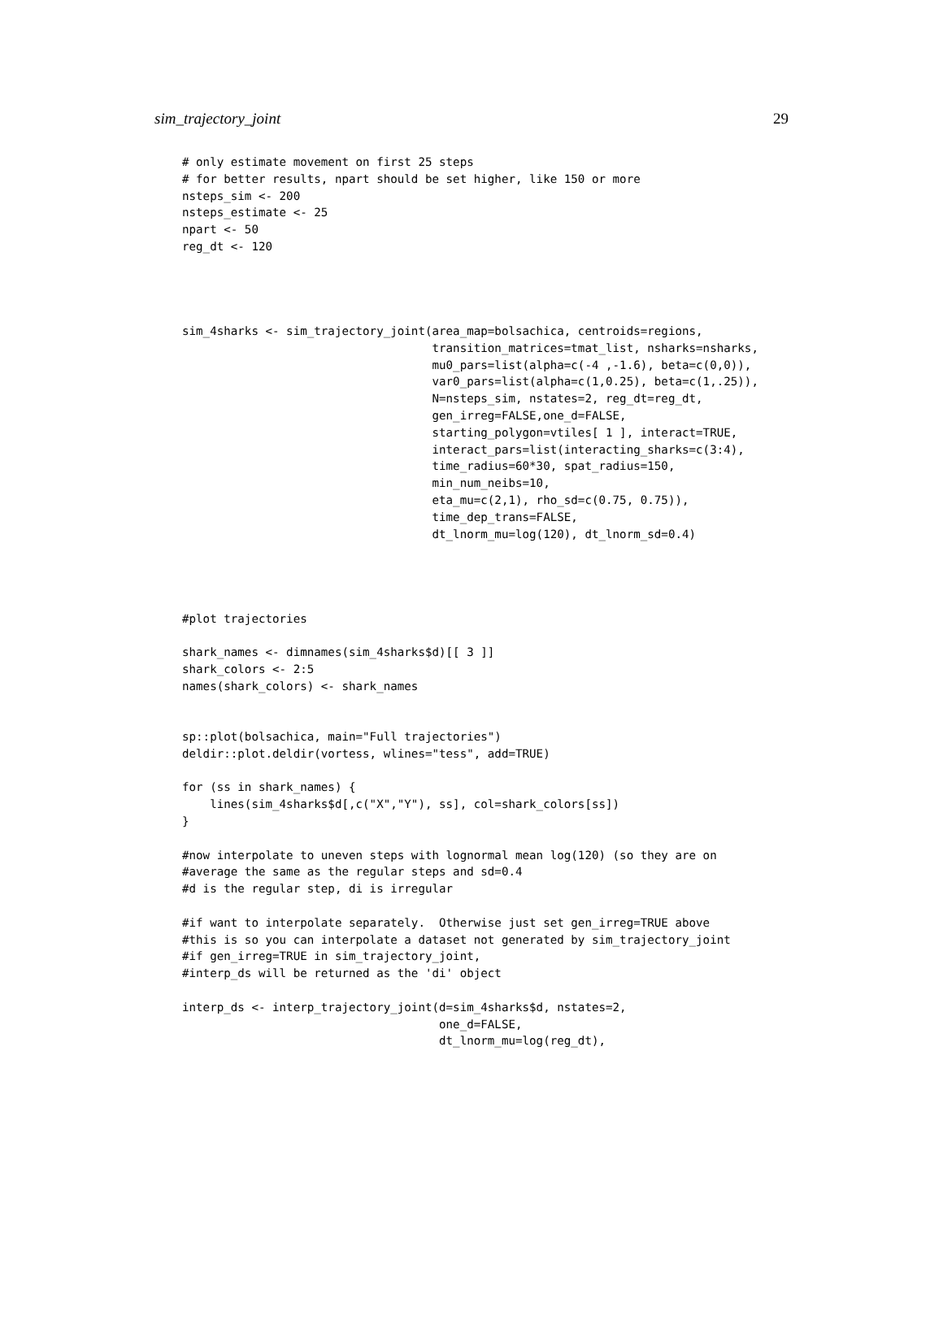sim_trajectory_joint 29
# only estimate movement on first 25 steps
# for better results, npart should be set higher, like 150 or more
nsteps_sim <- 200
nsteps_estimate <- 25
npart <- 50
reg_dt <- 120




sim_4sharks <- sim_trajectory_joint(area_map=bolsachica, centroids=regions,
                                    transition_matrices=tmat_list, nsharks=nsharks,
                                    mu0_pars=list(alpha=c(-4 ,-1.6), beta=c(0,0)),
                                    var0_pars=list(alpha=c(1,0.25), beta=c(1,.25)),
                                    N=nsteps_sim, nstates=2, reg_dt=reg_dt,
                                    gen_irreg=FALSE,one_d=FALSE,
                                    starting_polygon=vtiles[ 1 ], interact=TRUE,
                                    interact_pars=list(interacting_sharks=c(3:4),
                                    time_radius=60*30, spat_radius=150,
                                    min_num_neibs=10,
                                    eta_mu=c(2,1), rho_sd=c(0.75, 0.75)),
                                    time_dep_trans=FALSE,
                                    dt_lnorm_mu=log(120), dt_lnorm_sd=0.4)




#plot trajectories

shark_names <- dimnames(sim_4sharks$d)[[ 3 ]]
shark_colors <- 2:5
names(shark_colors) <- shark_names


sp::plot(bolsachica, main="Full trajectories")
deldir::plot.deldir(vortess, wlines="tess", add=TRUE)

for (ss in shark_names) {
    lines(sim_4sharks$d[,c("X","Y"), ss], col=shark_colors[ss])
}

#now interpolate to uneven steps with lognormal mean log(120) (so they are on
#average the same as the regular steps and sd=0.4
#d is the regular step, di is irregular

#if want to interpolate separately.  Otherwise just set gen_irreg=TRUE above
#this is so you can interpolate a dataset not generated by sim_trajectory_joint
#if gen_irreg=TRUE in sim_trajectory_joint,
#interp_ds will be returned as the 'di' object

interp_ds <- interp_trajectory_joint(d=sim_4sharks$d, nstates=2,
                                     one_d=FALSE,
                                     dt_lnorm_mu=log(reg_dt),